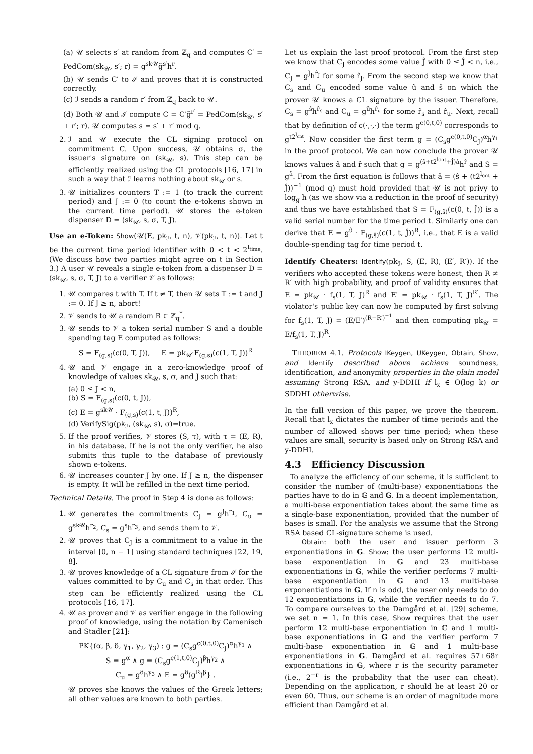(a) 𝒰 selects s′ at random from ℤ<sub>q</sub> and computes C′ = PedCom(sk<sub>𝒰</sub>, s′; r) = g<sup>sk𝒰</sup>g̃<sup>s′</sup>h<sup>r</sup>.
(b) 𝒰 sends C′ to ℐ and proves that it is constructed correctly.
(c) ℐ sends a random r′ from ℤ<sub>q</sub> back to 𝒰.
(d) Both 𝒰 and ℐ compute C = C′g̃<sup>r′</sup> = PedCom(sk<sub>𝒰</sub>, s′ + r′; r). 𝒰 computes s = s′ + r′ mod q.
2. ℐ and 𝒰 execute the CL signing protocol on commitment C. Upon success, 𝒰 obtains σ, the issuer's signature on (sk<sub>𝒰</sub>, s). This step can be efficiently realized using the CL protocols [16, 17] in such a way that ℐ learns nothing about sk<sub>𝒰</sub> or s.
3. 𝒰 initializes counters T := 1 (to track the current period) and J := 0 (to count the e-tokens shown in the current time period). 𝒰 stores the e-token dispenser D = (sk<sub>𝒰</sub>, s, σ, T, J).
Use an e-Token: Show(𝒰(E, pk<sub>ℐ</sub>, t, n), 𝒱(pk<sub>ℐ</sub>, t, n)). Let t be the current time period identifier with 0 < t < 2<sup>l<sub>time</sub></sup>. (We discuss how two parties might agree on t in Section 3.) A user 𝒰 reveals a single e-token from a dispenser D = (sk<sub>𝒰</sub>, s, σ, T, J) to a verifier 𝒱 as follows:
1. 𝒰 compares t with T. If t ≠ T, then 𝒰 sets T := t and J := 0. If J ≥ n, abort!
2. 𝒱 sends to 𝒰 a random R ∈ ℤ<sub>q</sub><sup>*</sup>.
3. 𝒰 sends to 𝒱 a token serial number S and a double spending tag E computed as follows:
S = F<sub>(g,s)</sub>(c(0, T, J)), E = pk<sub>𝒰</sub>·F<sub>(g,s)</sub>(c(1, T, J))<sup>R</sup>
4. 𝒰 and 𝒱 engage in a zero-knowledge proof of knowledge of values sk<sub>𝒰</sub>, s, σ, and J such that:
(a) 0 ≤ J < n,
(b) S = F<sub>(g,s)</sub>(c(0, t, J)),
(c) E = g<sup>sk𝒰</sup> · F<sub>(g,s)</sub>(c(1, t, J))<sup>R</sup>,
(d) VerifySig(pk<sub>ℐ</sub>, (sk<sub>𝒰</sub>, s), σ)=true.
5. If the proof verifies, 𝒱 stores (S, τ), with τ = (E, R), in his database. If he is not the only verifier, he also submits this tuple to the database of previously shown e-tokens.
6. 𝒰 increases counter J by one. If J ≥ n, the dispenser is empty. It will be refilled in the next time period.
Technical Details. The proof in Step 4 is done as follows:
1. 𝒰 generates the commitments C<sub>J</sub> = g<sup>J</sup>h<sup>r<sub>1</sub></sup>, C<sub>u</sub> = g<sup>sk𝒰</sup>h<sup>r<sub>2</sub></sup>, C<sub>s</sub> = g<sup>s</sup>h<sup>r<sub>3</sub></sup>, and sends them to 𝒱.
2. 𝒰 proves that C<sub>J</sub> is a commitment to a value in the interval [0, n − 1] using standard techniques [22, 19, 8].
3. 𝒰 proves knowledge of a CL signature from ℐ for the values committed to by C<sub>u</sub> and C<sub>s</sub> in that order. This step can be efficiently realized using the CL protocols [16, 17].
4. 𝒰 as prover and 𝒱 as verifier engage in the following proof of knowledge, using the notation by Camenisch and Stadler [21]:
PK{(α, β, δ, γ<sub>1</sub>, γ<sub>2</sub>, γ<sub>3</sub>) : g = (C<sub>s</sub>g<sup>c(0,t,0)</sup>C<sub>J</sub>)<sup>α</sup>h<sup>γ<sub>1</sub></sup> ∧
S = g<sup>α</sup> ∧ g = (C<sub>s</sub>g<sup>c(1,t,0)</sup>C<sub>J</sub>)<sup>β</sup>h<sup>γ<sub>2</sub></sup> ∧
C<sub>u</sub> = g<sup>δ</sup>h<sup>γ<sub>3</sub></sup> ∧ E = g<sup>δ</sup>(g<sup>R</sup>)<sup>β</sup>} .
𝒰 proves she knows the values of the Greek letters; all other values are known to both parties.
Let us explain the last proof protocol. From the first step we know that C<sub>J</sub> encodes some value Ĵ with 0 ≤ Ĵ < n, i.e., C<sub>J</sub> = g<sup>Ĵ</sup>h<sup>r̂<sub>J</sub></sup> for some r̂<sub>J</sub>. From the second step we know that C<sub>s</sub> and C<sub>u</sub> encoded some value û and ŝ on which the prover 𝒰 knows a CL signature by the issuer. Therefore, C<sub>s</sub> = g<sup>ŝ</sup>h<sup>r̂<sub>s</sub></sup> and C<sub>u</sub> = g<sup>û</sup>h<sup>r̂<sub>u</sub></sup> for some r̂<sub>s</sub> and r̂<sub>u</sub>. Next, recall that by definition of c(·,·,·) the term g<sup>c(0,t,0)</sup> corresponds to g<sup>t2<sup>l<sub>cnt</sub></sup></sup>. Now consider the first term g = (C<sub>s</sub>g<sup>c(0,t,0)</sup>C<sub>J</sub>)<sup>α</sup>h<sup>γ<sub>1</sub></sup> in the proof protocol. We can now conclude the prover 𝒰 knows values â and r̂ such that g = g<sup>(ŝ+t2<sup>lcnt</sup>+Ĵ)â</sup>h<sup>r̂</sup> and S = g<sup>â</sup>. From the first equation is follows that â = (ŝ + (t2<sup>l<sub>cnt</sub></sup> + Ĵ))<sup>−1</sup> (mod q) must hold provided that 𝒰 is not privy to log<sub>g</sub> h (as we show via a reduction in the proof of security) and thus we have established that S = F<sub>(g,ŝ)</sub>(c(0, t, Ĵ)) is a valid serial number for the time period t. Similarly one can derive that E = g<sup>û</sup> · F<sub>(g,ŝ)</sub>(c(1, t, Ĵ))<sup>R</sup>, i.e., that E is a valid double-spending tag for time period t.
Identify Cheaters: Identify(pk<sub>ℐ</sub>, S, (E, R), (E′, R′)). If the verifiers who accepted these tokens were honest, then R ≠ R′ with high probability, and proof of validity ensures that E = pk<sub>𝒰</sub> · f<sub>s</sub>(1, T, J)<sup>R</sup> and E′ = pk<sub>𝒰</sub> · f<sub>s</sub>(1, T, J)<sup>R′</sup>. The violator's public key can now be computed by first solving for f<sub>s</sub>(1, T, J) = (E/E′)<sup>(R−R′)<sup>−1</sup></sup> and then computing pk<sub>𝒰</sub> = E/f<sub>s</sub>(1, T, J)<sup>R</sup>.
THEOREM 4.1. Protocols IKeygen, UKeygen, Obtain, Show, and Identify described above achieve soundness, identification, and anonymity properties in the plain model assuming Strong RSA, and y-DDHI if l<sub>x</sub> ∈ O(log k) or SDDHI otherwise.
In the full version of this paper, we prove the theorem. Recall that l<sub>x</sub> dictates the number of time periods and the number of allowed shows per time period; when these values are small, security is based only on Strong RSA and y-DDHI.
4.3 Efficiency Discussion
To analyze the efficiency of our scheme, it is sufficient to consider the number of (multi-base) exponentiations the parties have to do in 𝔾 and G. In a decent implementation, a multi-base exponentiation takes about the same time as a single-base exponentiation, provided that the number of bases is small. For the analysis we assume that the Strong RSA based CL-signature scheme is used.
Obtain: both the user and issuer perform 3 exponentiations in G. Show: the user performs 12 multi-base exponentiation in 𝔾 and 23 multi-base exponentiations in G, while the verifier performs 7 multi-base exponentiation in 𝔾 and 13 multi-base exponentiations in G. If n is odd, the user only needs to do 12 exponentiations in G, while the verifier needs to do 7. To compare ourselves to the Damgård et al. [29] scheme, we set n = 1. In this case, Show requires that the user perform 12 multi-base exponentiation in 𝔾 and 1 multi-base exponentiations in G and the verifier perform 7 multi-base exponentiation in 𝔾 and 1 multi-base exponentiations in G. Damgård et al. requires 57+68r exponentiations in 𝔾, where r is the security parameter (i.e., 2<sup>−r</sup> is the probability that the user can cheat). Depending on the application, r should be at least 20 or even 60. Thus, our scheme is an order of magnitude more efficient than Damgård et al.